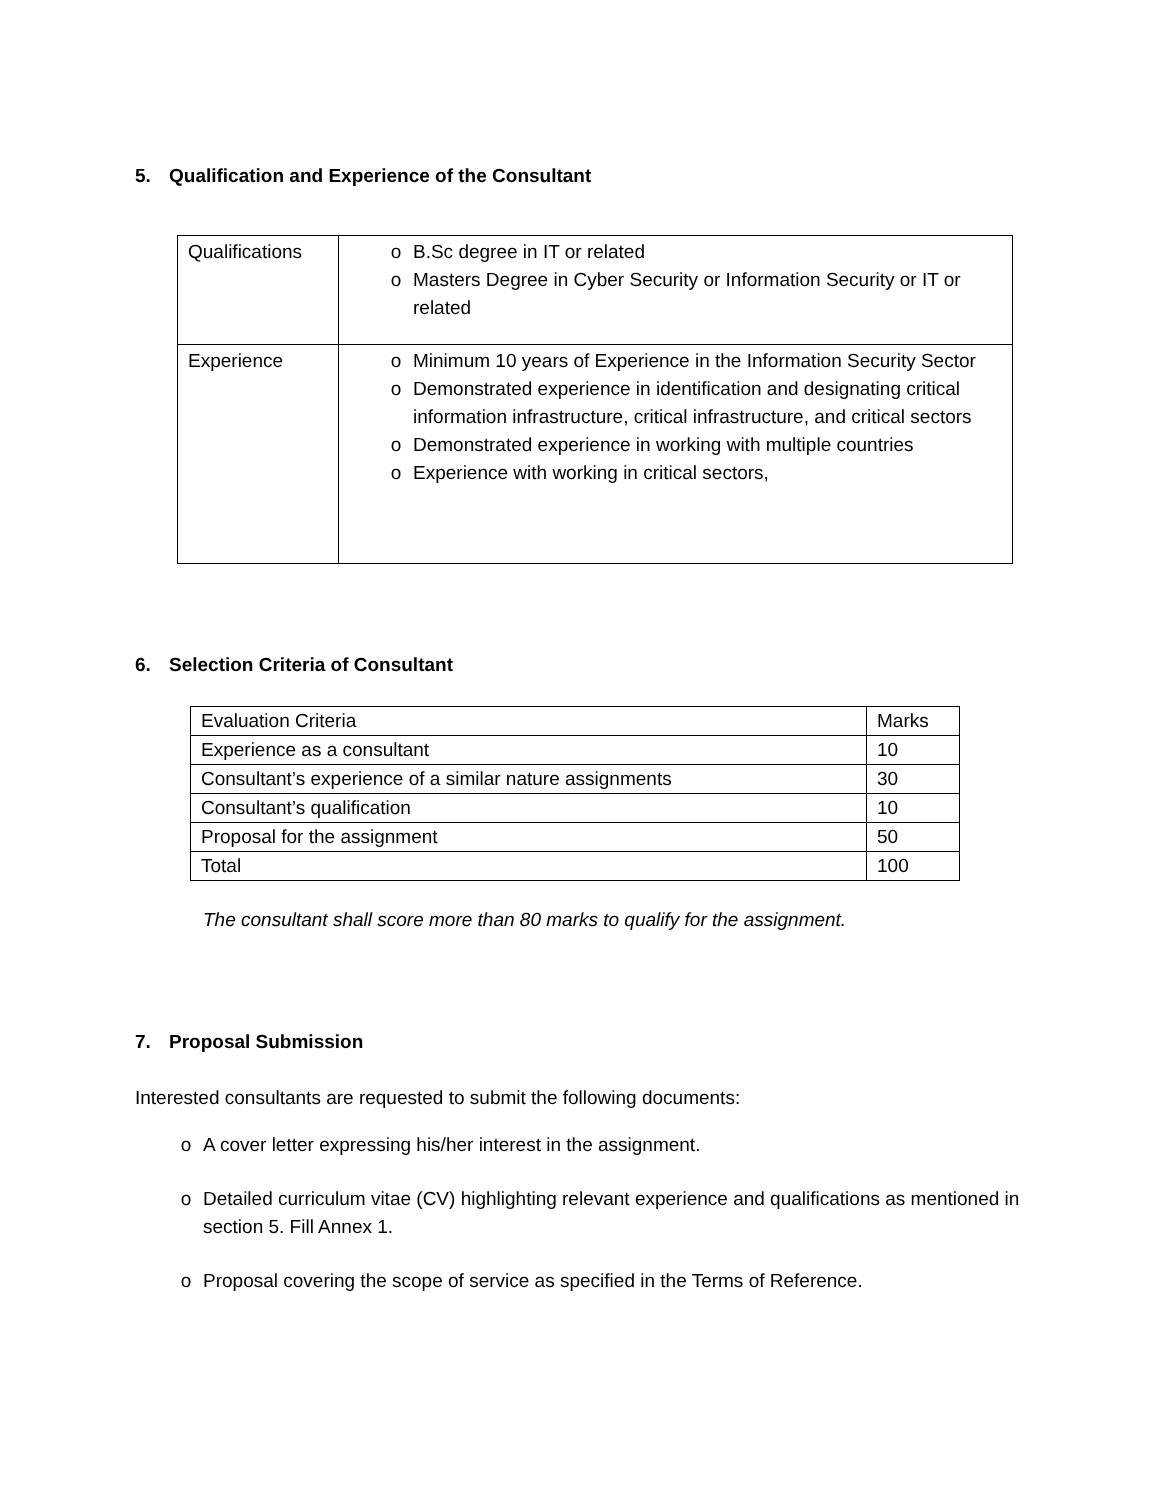5. Qualification and Experience of the Consultant
| Qualifications | o B.Sc degree in IT or related o Masters Degree in Cyber Security or Information Security or IT or related |
| Experience | o Minimum 10 years of Experience in the Information Security Sector o Demonstrated experience in identification and designating critical information infrastructure, critical infrastructure, and critical sectors o Demonstrated experience in working with multiple countries o Experience with working in critical sectors, |
6. Selection Criteria of Consultant
| Evaluation Criteria | Marks |
| Experience as a consultant | 10 |
| Consultant’s experience of a similar nature assignments | 30 |
| Consultant’s qualification | 10 |
| Proposal for the assignment | 50 |
| Total | 100 |
The consultant shall score more than 80 marks to qualify for the assignment.
7. Proposal Submission
Interested consultants are requested to submit the following documents:
o A cover letter expressing his/her interest in the assignment.
o Detailed curriculum vitae (CV) highlighting relevant experience and qualifications as mentioned in section 5. Fill Annex 1.
o Proposal covering the scope of service as specified in the Terms of Reference.